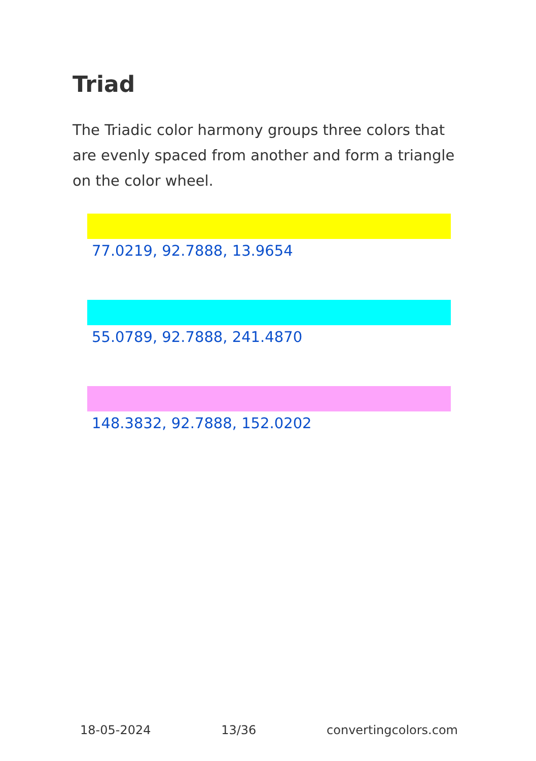Triad
The Triadic color harmony groups three colors that are evenly spaced from another and form a triangle on the color wheel.
77.0219, 92.7888, 13.9654
55.0789, 92.7888, 241.4870
148.3832, 92.7888, 152.0202
18-05-2024 13/36 convertingcolors.com